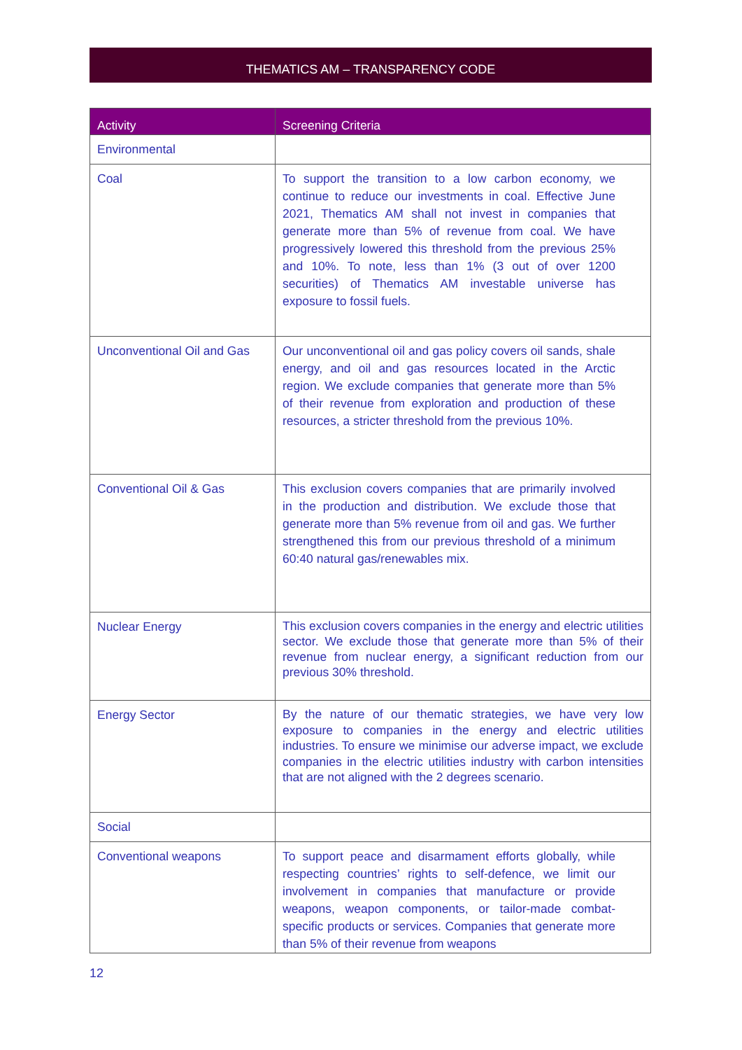THEMATICS AM – TRANSPARENCY CODE
| Activity | Screening Criteria |
| --- | --- |
| Environmental | |
| Coal | To support the transition to a low carbon economy, we continue to reduce our investments in coal. Effective June 2021, Thematics AM shall not invest in companies that generate more than 5% of revenue from coal. We have progressively lowered this threshold from the previous 25% and 10%. To note, less than 1% (3 out of over 1200 securities) of Thematics AM investable universe has exposure to fossil fuels. |
| Unconventional Oil and Gas | Our unconventional oil and gas policy covers oil sands, shale energy, and oil and gas resources located in the Arctic region. We exclude companies that generate more than 5% of their revenue from exploration and production of these resources, a stricter threshold from the previous 10%. |
| Conventional Oil & Gas | This exclusion covers companies that are primarily involved in the production and distribution. We exclude those that generate more than 5% revenue from oil and gas. We further strengthened this from our previous threshold of a minimum 60:40 natural gas/renewables mix. |
| Nuclear Energy | This exclusion covers companies in the energy and electric utilities sector. We exclude those that generate more than 5% of their revenue from nuclear energy, a significant reduction from our previous 30% threshold. |
| Energy Sector | By the nature of our thematic strategies, we have very low exposure to companies in the energy and electric utilities industries. To ensure we minimise our adverse impact, we exclude companies in the electric utilities industry with carbon intensities that are not aligned with the 2 degrees scenario. |
| Social | |
| Conventional weapons | To support peace and disarmament efforts globally, while respecting countries’ rights to self-defence, we limit our involvement in companies that manufacture or provide weapons, weapon components, or tailor-made combat-specific products or services. Companies that generate more than 5% of their revenue from weapons |
12